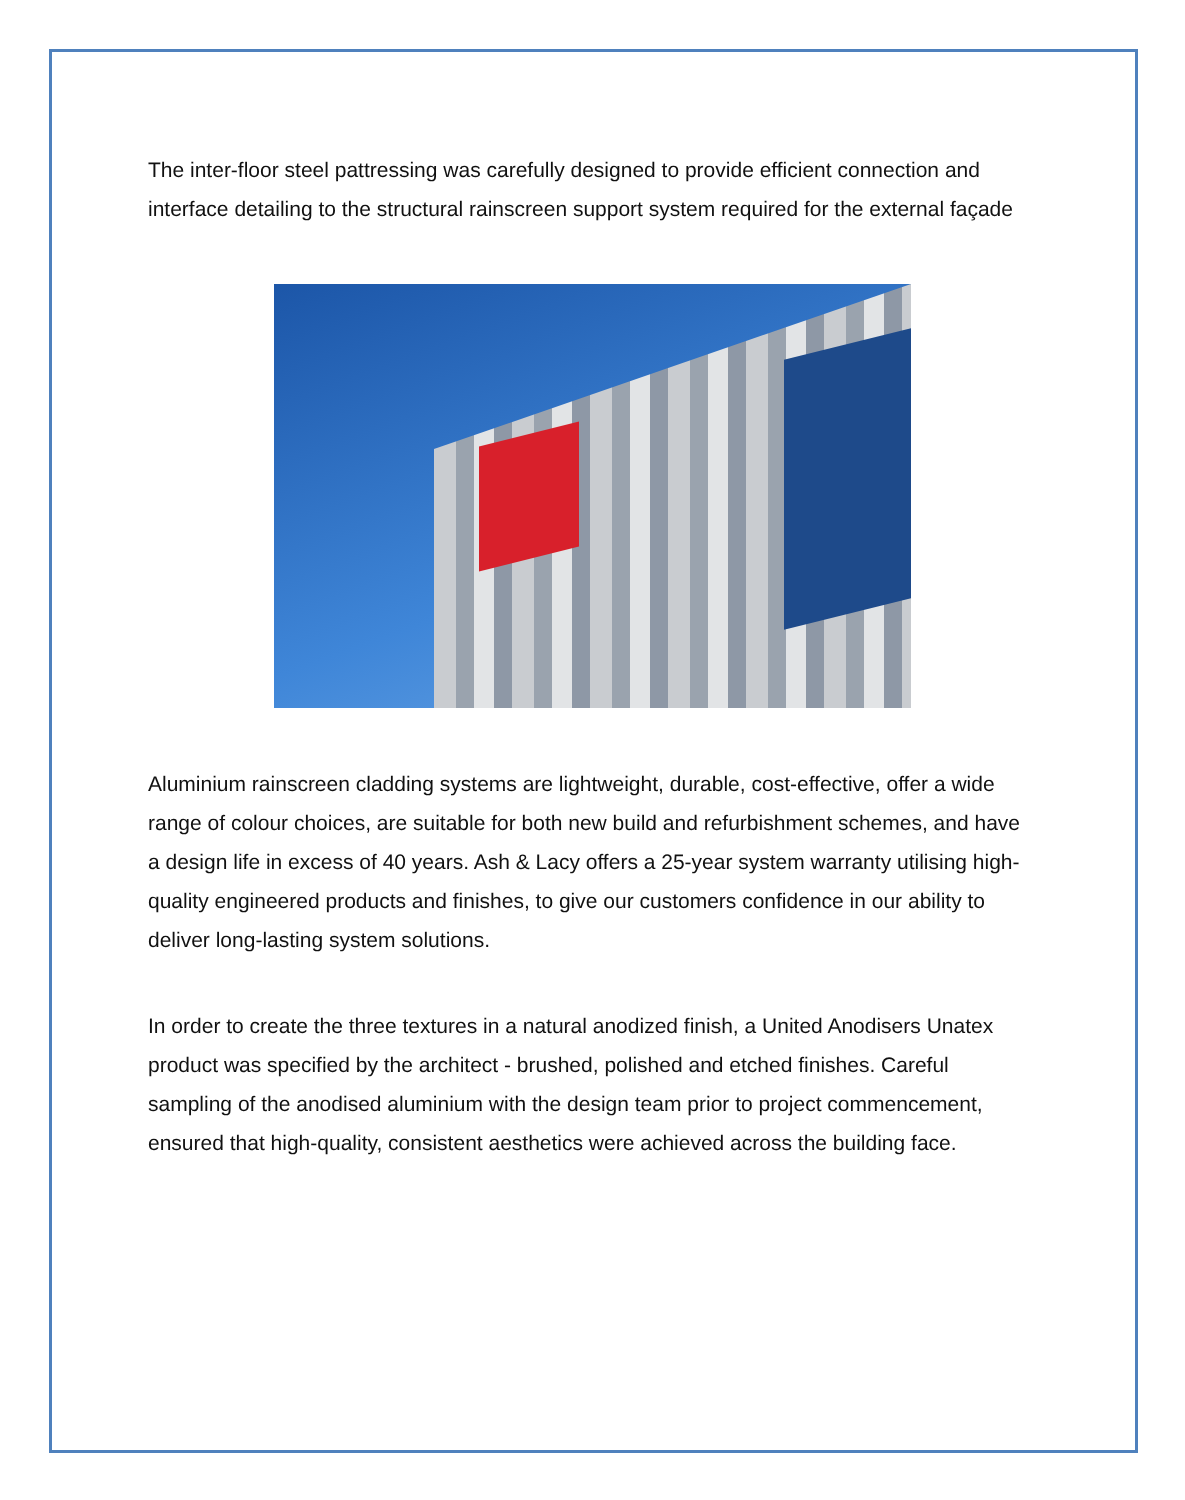The inter-floor steel pattressing was carefully designed to provide efficient connection and interface detailing to the structural rainscreen support system required for the external façade
Aluminium rainscreen cladding systems are lightweight, durable, cost-effective, offer a wide range of colour choices, are suitable for both new build and refurbishment schemes, and have a design life in excess of 40 years. Ash & Lacy offers a 25-year system warranty utilising high-quality engineered products and finishes, to give our customers confidence in our ability to deliver long-lasting system solutions.
In order to create the three textures in a natural anodized finish, a United Anodisers Unatex product was specified by the architect - brushed, polished and etched finishes. Careful sampling of the anodised aluminium with the design team prior to project commencement, ensured that high-quality, consistent aesthetics were achieved across the building face.